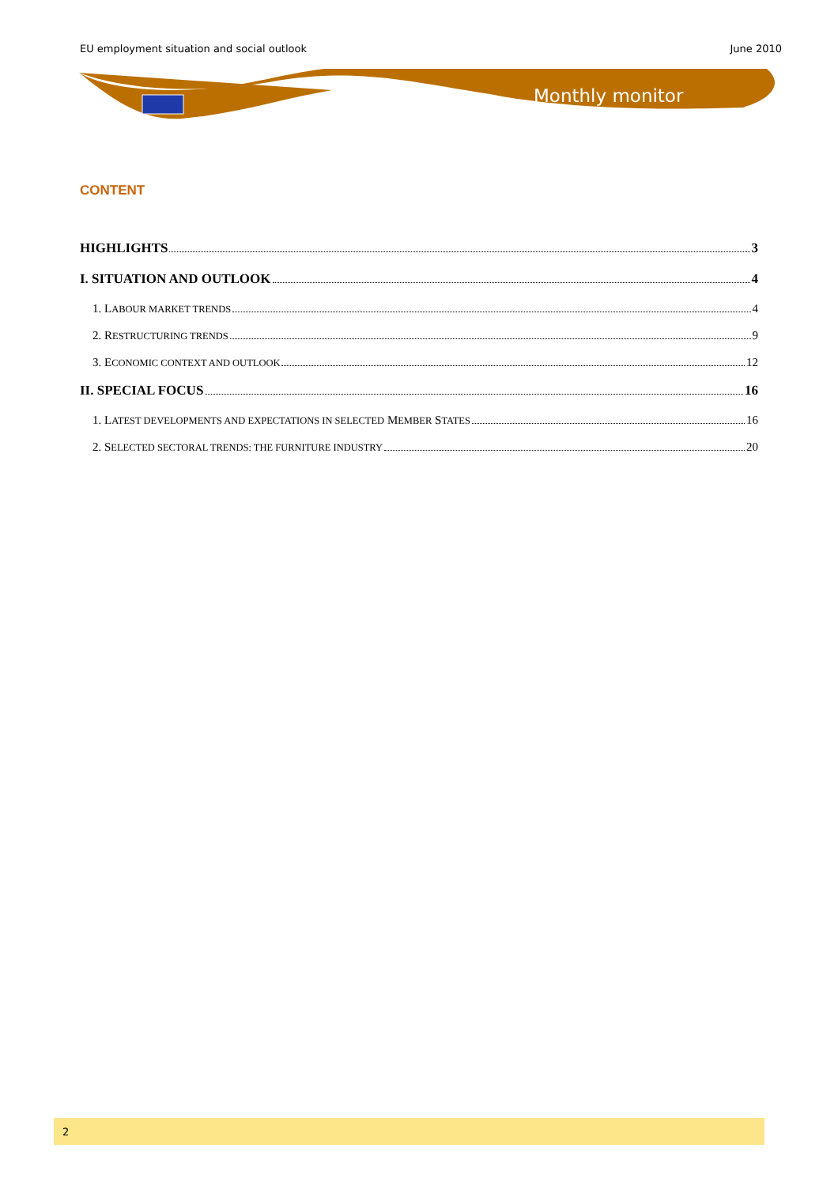EU employment situation and social outlook June 2010
Monthly monitor
CONTENT
HIGHLIGHTS 3
I. SITUATION AND OUTLOOK 4
1. LABOUR MARKET TRENDS 4
2. RESTRUCTURING TRENDS 9
3. ECONOMIC CONTEXT AND OUTLOOK 12
II. SPECIAL FOCUS 16
1. LATEST DEVELOPMENTS AND EXPECTATIONS IN SELECTED MEMBER STATES 16
2. SELECTED SECTORAL TRENDS: THE FURNITURE INDUSTRY 20
2